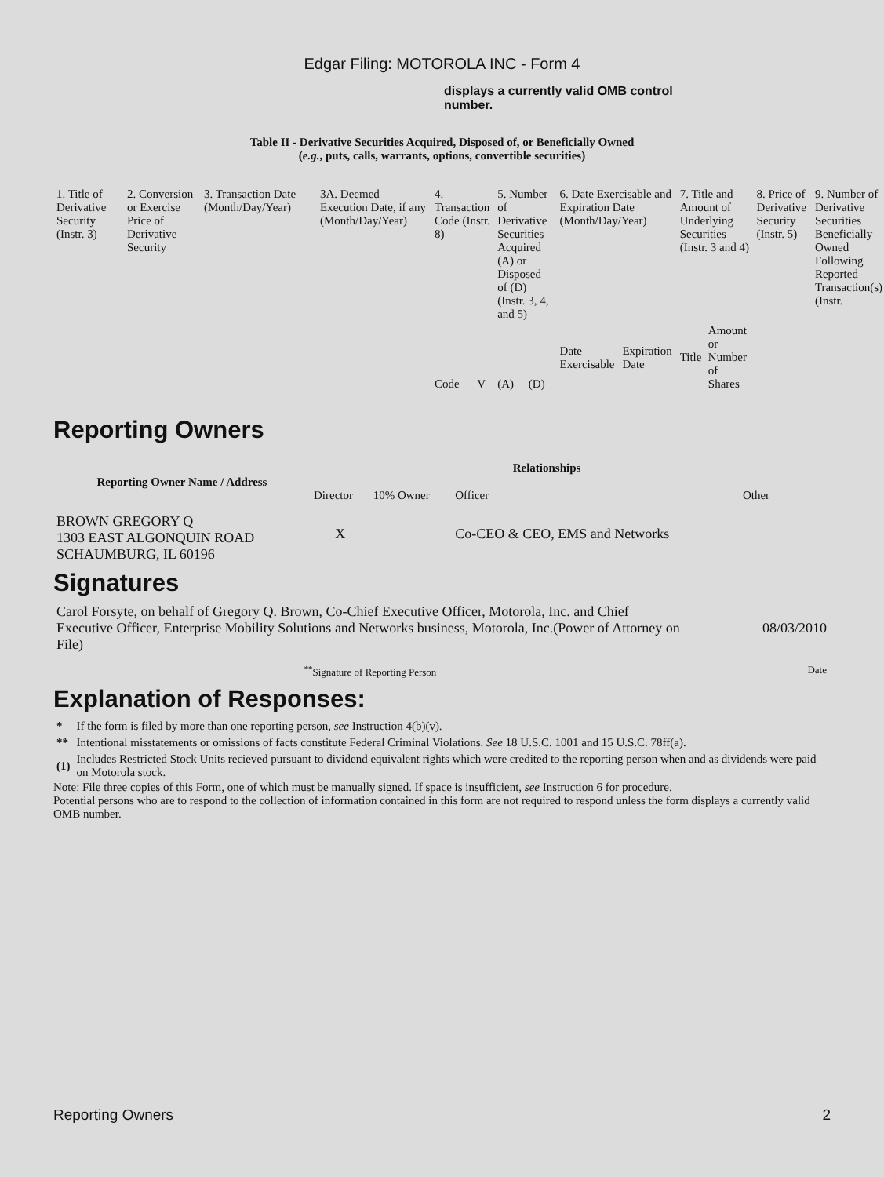Edgar Filing: MOTOROLA INC - Form 4
displays a currently valid OMB control number.
Table II - Derivative Securities Acquired, Disposed of, or Beneficially Owned
(e.g., puts, calls, warrants, options, convertible securities)
| 1. Title of Derivative Security (Instr. 3) | 2. Conversion or Exercise Price of Derivative Security | 3. Transaction Date (Month/Day/Year) | 3A. Deemed Execution Date, if any (Month/Day/Year) | 4. Transaction Code (Instr. 8) | | 5. Number of Derivative Securities Acquired (A) or Disposed of (D) (Instr. 3, 4, and 5) | | 6. Date Exercisable and Expiration Date (Month/Day/Year) | | 7. Title and Amount of Underlying Securities (Instr. 3 and 4) | | 8. Price of Derivative Security (Instr. 5) | 9. Number of Derivative Securities Beneficially Owned Following Reported Transaction(s) (Instr. |
| --- | --- | --- | --- | --- | --- | --- | --- | --- | --- | --- | --- | --- | --- |
| | | | | Code | V | (A) | (D) | Date Exercisable | Expiration Date | Title | Amount or Number of Shares | | |
Reporting Owners
| Reporting Owner Name / Address | Relationships | | | |
| --- | --- | --- | --- | --- |
| | Director | 10% Owner | Officer | Other |
| BROWN GREGORY Q 1303 EAST ALGONQUIN ROAD SCHAUMBURG, IL 60196 | X | | Co-CEO & CEO, EMS and Networks | |
Signatures
| Carol Forsyte, on behalf of Gregory Q. Brown, Co-Chief Executive Officer, Motorola, Inc. and Chief Executive Officer, Enterprise Mobility Solutions and Networks business, Motorola, Inc.(Power of Attorney on File) | 08/03/2010 |
| <sup>**</sup> Signature of Reporting Person | Date |
Explanation of Responses:
| * | If the form is filed by more than one reporting person, see Instruction 4(b)(v). |
| ** | Intentional misstatements or omissions of facts constitute Federal Criminal Violations. See 18 U.S.C. 1001 and 15 U.S.C. 78ff(a). |
| (1) | Includes Restricted Stock Units recieved pursuant to dividend equivalent rights which were credited to the reporting person when and as dividends were paid on Motorola stock. |
Note: File three copies of this Form, one of which must be manually signed. If space is insufficient, see Instruction 6 for procedure.
Potential persons who are to respond to the collection of information contained in this form are not required to respond unless the form displays a currently valid OMB number.
Reporting Owners 2